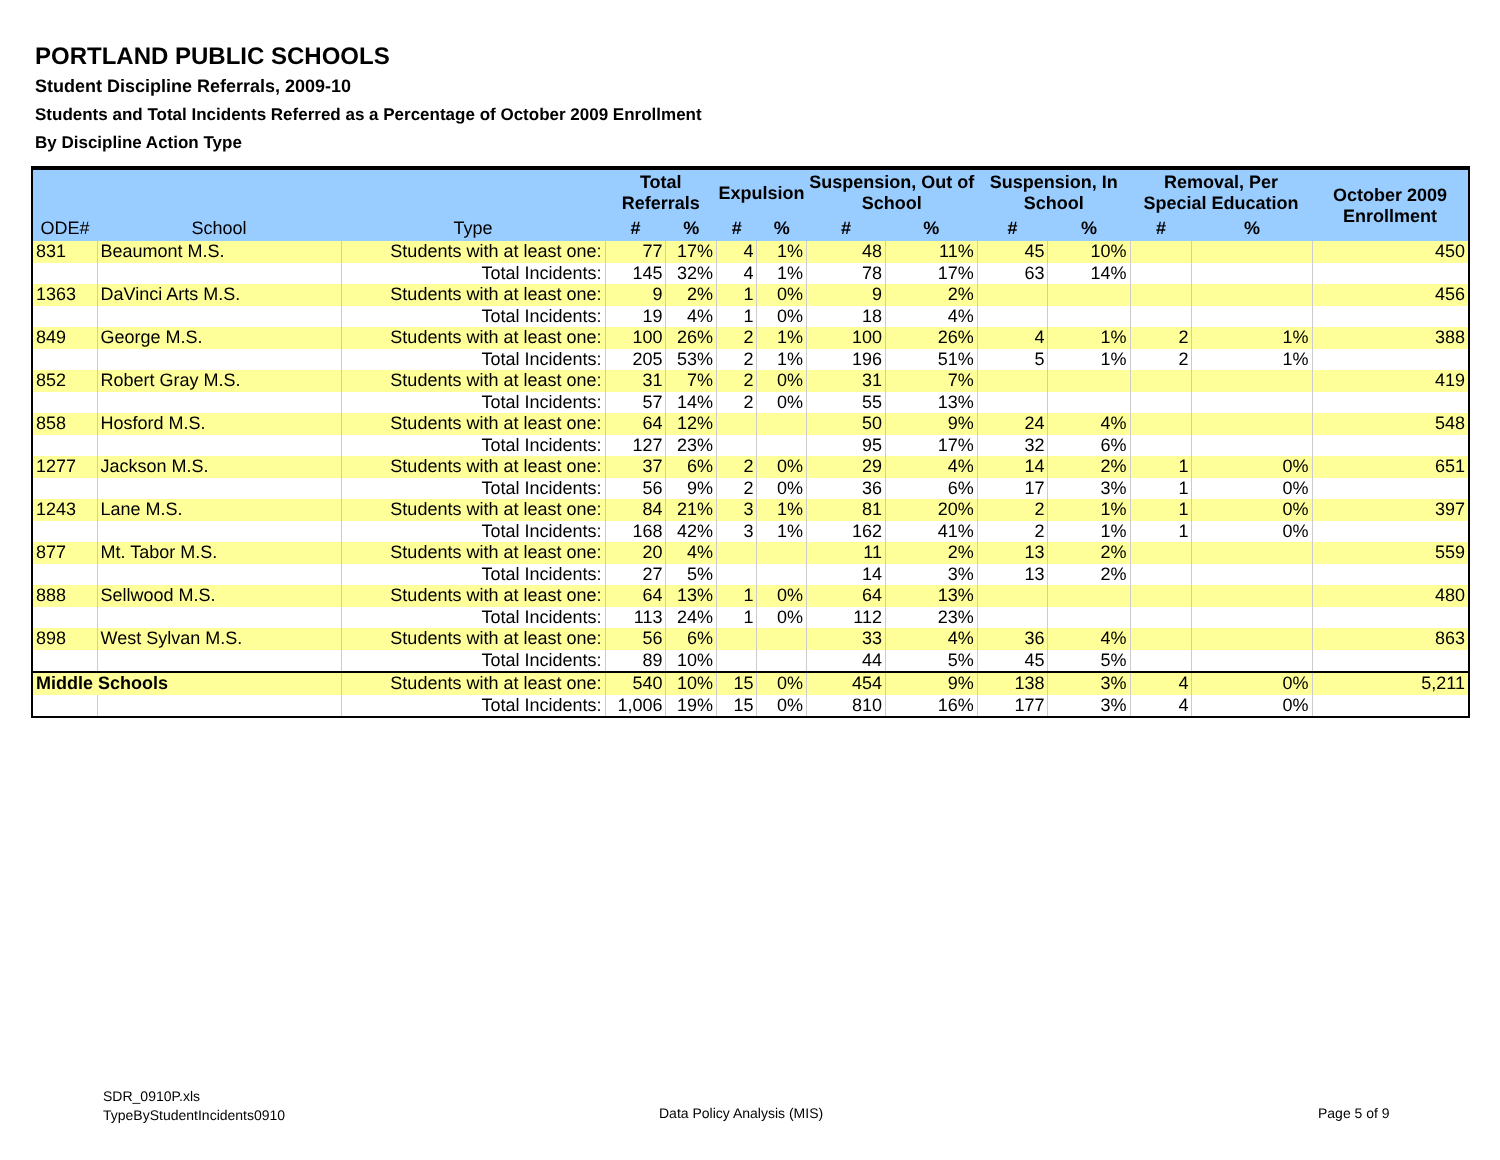PORTLAND PUBLIC SCHOOLS
Student Discipline Referrals, 2009-10
Students and Total Incidents Referred as a Percentage of October 2009 Enrollment
By Discipline Action Type
| ODE# | School | Type | Total Referrals | | Expulsion | | Suspension, Out of School | | Suspension, In School | | Removal, Per Special Education | | October 2009 Enrollment |
| --- | --- | --- | --- | --- | --- | --- | --- | --- | --- | --- | --- | --- | --- |
| | | | # | % | # | % | # | % | # | % | # | % | |
| 831 | Beaumont M.S. | Students with at least one: | 77 | 17% | 4 | 1% | 48 | 11% | 45 | 10% | | | 450 |
| | | Total Incidents: | 145 | 32% | 4 | 1% | 78 | 17% | 63 | 14% | | | |
| 1363 | DaVinci Arts M.S. | Students with at least one: | 9 | 2% | 1 | 0% | 9 | 2% | | | | | 456 |
| | | Total Incidents: | 19 | 4% | 1 | 0% | 18 | 4% | | | | | |
| 849 | George M.S. | Students with at least one: | 100 | 26% | 2 | 1% | 100 | 26% | 4 | 1% | 2 | 1% | 388 |
| | | Total Incidents: | 205 | 53% | 2 | 1% | 196 | 51% | 5 | 1% | 2 | 1% | |
| 852 | Robert Gray M.S. | Students with at least one: | 31 | 7% | 2 | 0% | 31 | 7% | | | | | 419 |
| | | Total Incidents: | 57 | 14% | 2 | 0% | 55 | 13% | | | | | |
| 858 | Hosford M.S. | Students with at least one: | 64 | 12% | | | 50 | 9% | 24 | 4% | | | 548 |
| | | Total Incidents: | 127 | 23% | | | 95 | 17% | 32 | 6% | | | |
| 1277 | Jackson M.S. | Students with at least one: | 37 | 6% | 2 | 0% | 29 | 4% | 14 | 2% | 1 | 0% | 651 |
| | | Total Incidents: | 56 | 9% | 2 | 0% | 36 | 6% | 17 | 3% | 1 | 0% | |
| 1243 | Lane M.S. | Students with at least one: | 84 | 21% | 3 | 1% | 81 | 20% | 2 | 1% | 1 | 0% | 397 |
| | | Total Incidents: | 168 | 42% | 3 | 1% | 162 | 41% | 2 | 1% | 1 | 0% | |
| 877 | Mt. Tabor M.S. | Students with at least one: | 20 | 4% | | | 11 | 2% | 13 | 2% | | | 559 |
| | | Total Incidents: | 27 | 5% | | | 14 | 3% | 13 | 2% | | | |
| 888 | Sellwood M.S. | Students with at least one: | 64 | 13% | 1 | 0% | 64 | 13% | | | | | 480 |
| | | Total Incidents: | 113 | 24% | 1 | 0% | 112 | 23% | | | | | |
| 898 | West Sylvan M.S. | Students with at least one: | 56 | 6% | | | 33 | 4% | 36 | 4% | | | 863 |
| | | Total Incidents: | 89 | 10% | | | 44 | 5% | 45 | 5% | | | |
| Middle Schools | | Students with at least one: | 540 | 10% | 15 | 0% | 454 | 9% | 138 | 3% | 4 | 0% | 5,211 |
| | | Total Incidents: | 1,006 | 19% | 15 | 0% | 810 | 16% | 177 | 3% | 4 | 0% | |
SDR_0910P.xls
TypeByStudentIncidents0910
Data Policy Analysis (MIS) Page 5 of 9